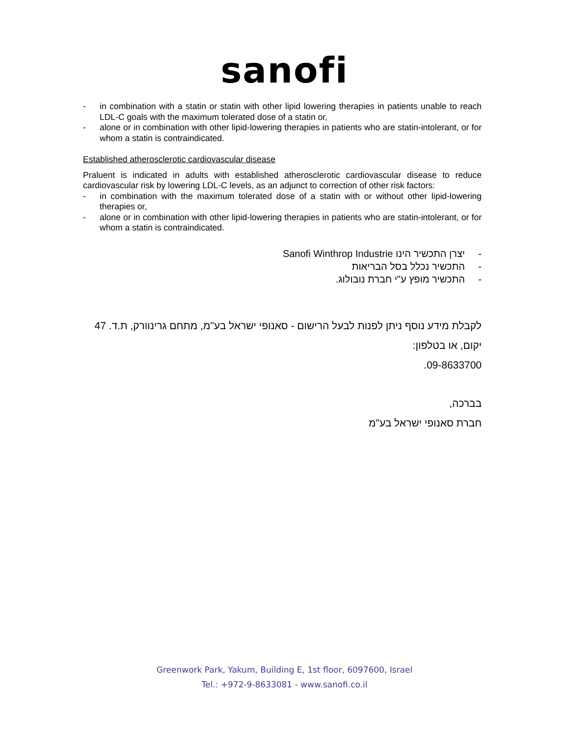sanofi
- in combination with a statin or statin with other lipid lowering therapies in patients unable to reach LDL-C goals with the maximum tolerated dose of a statin or,
- alone or in combination with other lipid-lowering therapies in patients who are statin-intolerant, or for whom a statin is contraindicated.
Established atherosclerotic cardiovascular disease
Praluent is indicated in adults with established atherosclerotic cardiovascular disease to reduce cardiovascular risk by lowering LDL-C levels, as an adjunct to correction of other risk factors:
- in combination with the maximum tolerated dose of a statin with or without other lipid-lowering therapies or,
- alone or in combination with other lipid-lowering therapies in patients who are statin-intolerant, or for whom a statin is contraindicated.
- יצרן התכשיר הינו Sanofi Winthrop Industrie
- התכשיר נכלל בסל הבריאות
- התכשיר מופץ ע"י חברת נובולוג.
לקבלת מידע נוסף ניתן לפנות לבעל הרישום - סאנופי ישראל בע"מ, מתחם גרינוורק, ת.ד. 47 יקום, או בטלפון:
09-8633700.
בברכה,
חברת סאנופי ישראל בע"מ
Greenwork Park, Yakum, Building E, 1st floor, 6097600, Israel
Tel.: +972-9-8633081 - www.sanofi.co.il